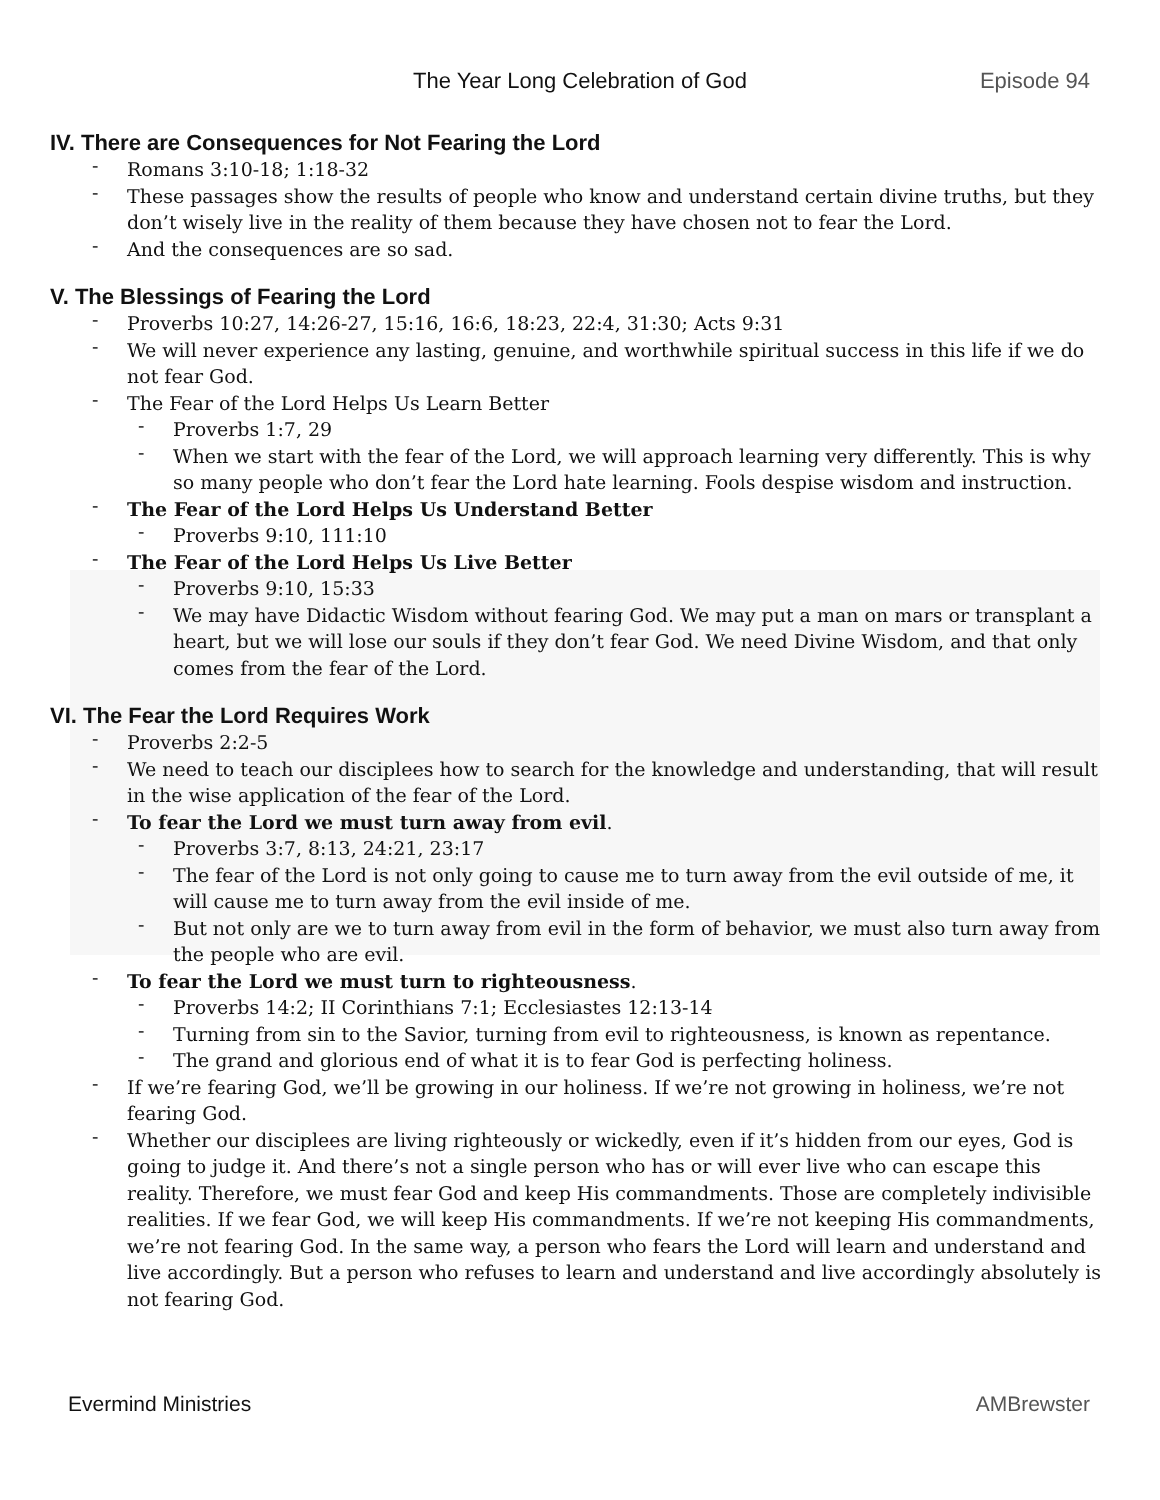The Year Long Celebration of God
Episode 94
IV. There are Consequences for Not Fearing the Lord
Romans 3:10-18; 1:18-32
These passages show the results of people who know and understand certain divine truths, but they don’t wisely live in the reality of them because they have chosen not to fear the Lord.
And the consequences are so sad.
V. The Blessings of Fearing the Lord
Proverbs 10:27, 14:26-27, 15:16, 16:6, 18:23, 22:4, 31:30; Acts 9:31
We will never experience any lasting, genuine, and worthwhile spiritual success in this life if we do not fear God.
The Fear of the Lord Helps Us Learn Better
Proverbs 1:7, 29
When we start with the fear of the Lord, we will approach learning very differently. This is why so many people who don’t fear the Lord hate learning. Fools despise wisdom and instruction.
The Fear of the Lord Helps Us Understand Better
Proverbs 9:10, 111:10
The Fear of the Lord Helps Us Live Better
Proverbs 9:10, 15:33
We may have Didactic Wisdom without fearing God. We may put a man on mars or transplant a heart, but we will lose our souls if they don’t fear God. We need Divine Wisdom, and that only comes from the fear of the Lord.
VI. The Fear the Lord Requires Work
Proverbs 2:2-5
We need to teach our disciplees how to search for the knowledge and understanding, that will result in the wise application of the fear of the Lord.
To fear the Lord we must turn away from evil.
Proverbs 3:7, 8:13, 24:21, 23:17
The fear of the Lord is not only going to cause me to turn away from the evil outside of me, it will cause me to turn away from the evil inside of me.
But not only are we to turn away from evil in the form of behavior, we must also turn away from the people who are evil.
To fear the Lord we must turn to righteousness.
Proverbs 14:2; II Corinthians 7:1; Ecclesiastes 12:13-14
Turning from sin to the Savior, turning from evil to righteousness, is known as repentance.
The grand and glorious end of what it is to fear God is perfecting holiness.
If we’re fearing God, we’ll be growing in our holiness. If we’re not growing in holiness, we’re not fearing God.
Whether our disciplees are living righteously or wickedly, even if it’s hidden from our eyes, God is going to judge it. And there’s not a single person who has or will ever live who can escape this reality. Therefore, we must fear God and keep His commandments. Those are completely indivisible realities. If we fear God, we will keep His commandments. If we’re not keeping His commandments, we’re not fearing God. In the same way, a person who fears the Lord will learn and understand and live accordingly. But a person who refuses to learn and understand and live accordingly absolutely is not fearing God.
Evermind Ministries AMBrewster